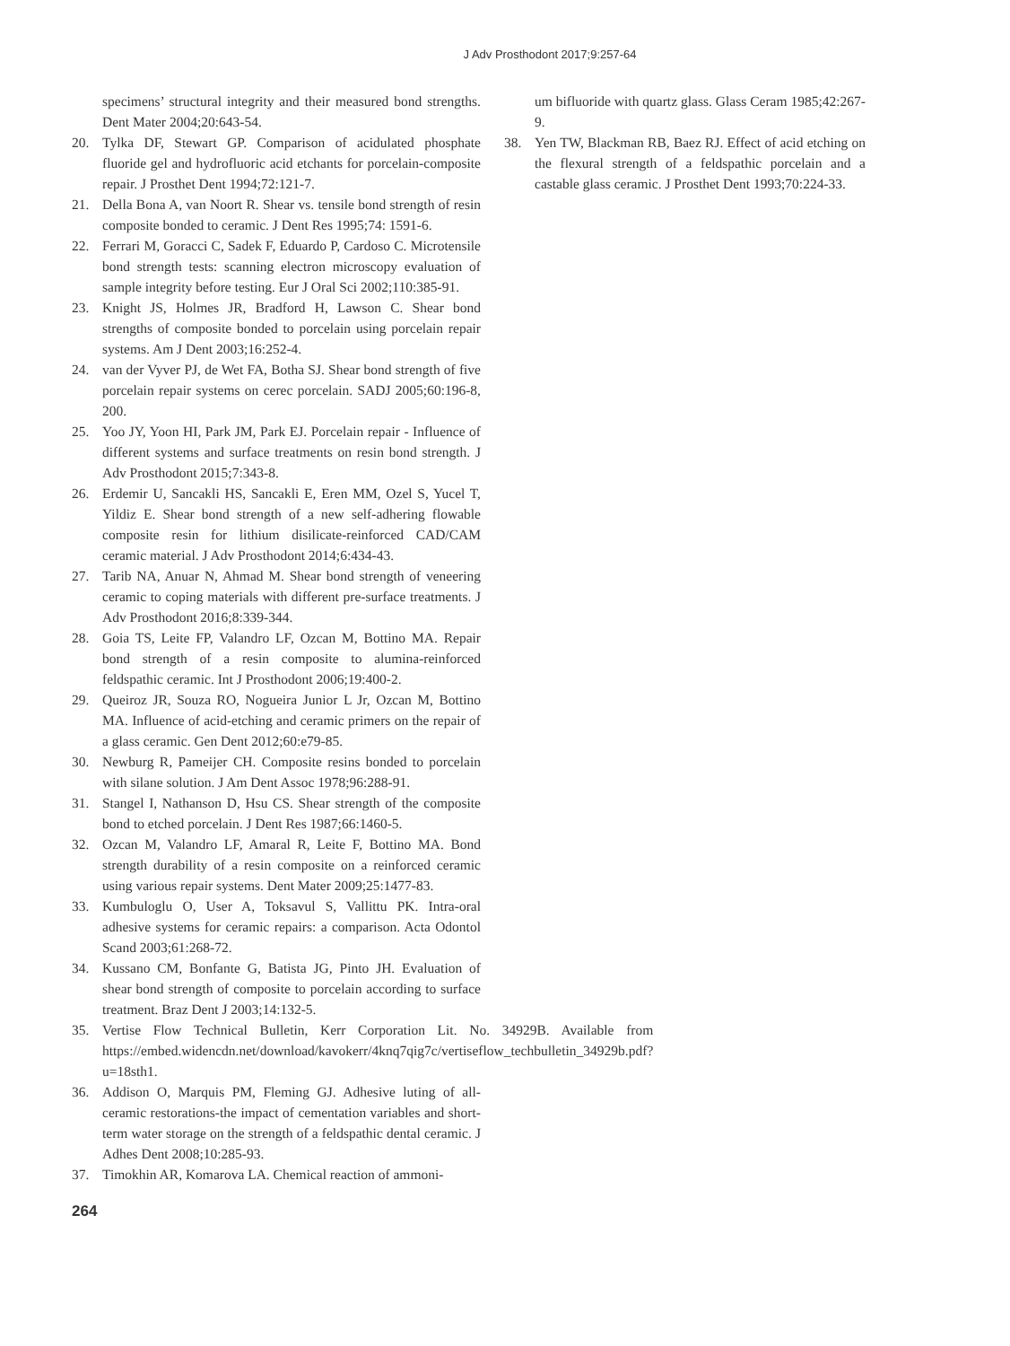J Adv Prosthodont 2017;9:257-64
specimens’ structural integrity and their measured bond strengths. Dent Mater 2004;20:643-54.
20. Tylka DF, Stewart GP. Comparison of acidulated phosphate fluoride gel and hydrofluoric acid etchants for porcelain-composite repair. J Prosthet Dent 1994;72:121-7.
21. Della Bona A, van Noort R. Shear vs. tensile bond strength of resin composite bonded to ceramic. J Dent Res 1995;74: 1591-6.
22. Ferrari M, Goracci C, Sadek F, Eduardo P, Cardoso C. Microtensile bond strength tests: scanning electron microscopy evaluation of sample integrity before testing. Eur J Oral Sci 2002;110:385-91.
23. Knight JS, Holmes JR, Bradford H, Lawson C. Shear bond strengths of composite bonded to porcelain using porcelain repair systems. Am J Dent 2003;16:252-4.
24. van der Vyver PJ, de Wet FA, Botha SJ. Shear bond strength of five porcelain repair systems on cerec porcelain. SADJ 2005;60:196-8, 200.
25. Yoo JY, Yoon HI, Park JM, Park EJ. Porcelain repair - Influence of different systems and surface treatments on resin bond strength. J Adv Prosthodont 2015;7:343-8.
26. Erdemir U, Sancakli HS, Sancakli E, Eren MM, Ozel S, Yucel T, Yildiz E. Shear bond strength of a new self-adhering flowable composite resin for lithium disilicate-reinforced CAD/CAM ceramic material. J Adv Prosthodont 2014;6:434-43.
27. Tarib NA, Anuar N, Ahmad M. Shear bond strength of veneering ceramic to coping materials with different pre-surface treatments. J Adv Prosthodont 2016;8:339-344.
28. Goia TS, Leite FP, Valandro LF, Ozcan M, Bottino MA. Repair bond strength of a resin composite to alumina-reinforced feldspathic ceramic. Int J Prosthodont 2006;19:400-2.
29. Queiroz JR, Souza RO, Nogueira Junior L Jr, Ozcan M, Bottino MA. Influence of acid-etching and ceramic primers on the repair of a glass ceramic. Gen Dent 2012;60:e79-85.
30. Newburg R, Pameijer CH. Composite resins bonded to porcelain with silane solution. J Am Dent Assoc 1978;96:288-91.
31. Stangel I, Nathanson D, Hsu CS. Shear strength of the composite bond to etched porcelain. J Dent Res 1987;66:1460-5.
32. Ozcan M, Valandro LF, Amaral R, Leite F, Bottino MA. Bond strength durability of a resin composite on a reinforced ceramic using various repair systems. Dent Mater 2009;25:1477-83.
33. Kumbuloglu O, User A, Toksavul S, Vallittu PK. Intra-oral adhesive systems for ceramic repairs: a comparison. Acta Odontol Scand 2003;61:268-72.
34. Kussano CM, Bonfante G, Batista JG, Pinto JH. Evaluation of shear bond strength of composite to porcelain according to surface treatment. Braz Dent J 2003;14:132-5.
35. Vertise Flow Technical Bulletin, Kerr Corporation Lit. No. 34929B. Available from https://embed.widencdn.net/download/kavokerr/4knq7qig7c/vertiseflow_techbulletin_34929b.pdf?u=18sth1.
36. Addison O, Marquis PM, Fleming GJ. Adhesive luting of all-ceramic restorations-the impact of cementation variables and short-term water storage on the strength of a feldspathic dental ceramic. J Adhes Dent 2008;10:285-93.
37. Timokhin AR, Komarova LA. Chemical reaction of ammoni-
um bifluoride with quartz glass. Glass Ceram 1985;42:267-9.
38. Yen TW, Blackman RB, Baez RJ. Effect of acid etching on the flexural strength of a feldspathic porcelain and a castable glass ceramic. J Prosthet Dent 1993;70:224-33.
264